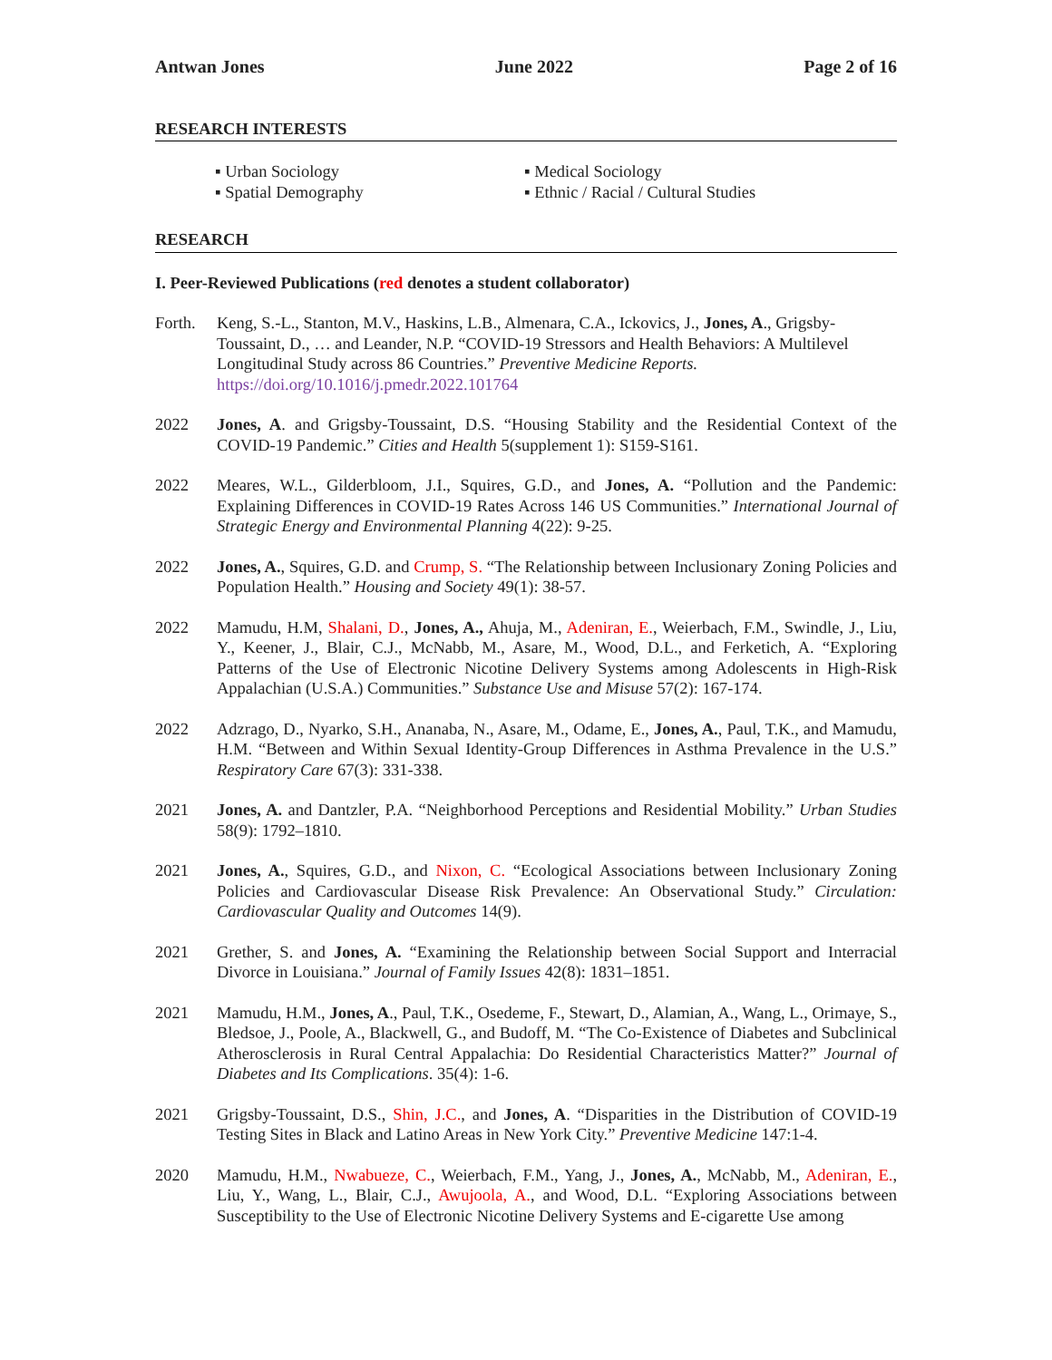Antwan Jones June 2022 Page 2 of 16
RESEARCH INTERESTS
▪ Urban Sociology
▪ Spatial Demography
▪ Medical Sociology
▪ Ethnic / Racial / Cultural Studies
RESEARCH
I. Peer-Reviewed Publications (red denotes a student collaborator)
Forth. Keng, S.-L., Stanton, M.V., Haskins, L.B., Almenara, C.A., Ickovics, J., Jones, A., Grigsby-Toussaint, D., … and Leander, N.P. “COVID-19 Stressors and Health Behaviors: A Multilevel Longitudinal Study across 86 Countries.” Preventive Medicine Reports.
https://doi.org/10.1016/j.pmedr.2022.101764
2022 Jones, A. and Grigsby-Toussaint, D.S. “Housing Stability and the Residential Context of the COVID-19 Pandemic.” Cities and Health 5(supplement 1): S159-S161.
2022 Meares, W.L., Gilderbloom, J.I., Squires, G.D., and Jones, A. “Pollution and the Pandemic: Explaining Differences in COVID-19 Rates Across 146 US Communities.” International Journal of Strategic Energy and Environmental Planning 4(22): 9-25.
2022 Jones, A., Squires, G.D. and Crump, S. “The Relationship between Inclusionary Zoning Policies and Population Health.” Housing and Society 49(1): 38-57.
2022 Mamudu, H.M, Shalani, D., Jones, A., Ahuja, M., Adeniran, E., Weierbach, F.M., Swindle, J., Liu, Y., Keener, J., Blair, C.J., McNabb, M., Asare, M., Wood, D.L., and Ferketich, A. “Exploring Patterns of the Use of Electronic Nicotine Delivery Systems among Adolescents in High-Risk Appalachian (U.S.A.) Communities.” Substance Use and Misuse 57(2): 167-174.
2022 Adzrago, D., Nyarko, S.H., Ananaba, N., Asare, M., Odame, E., Jones, A., Paul, T.K., and Mamudu, H.M. “Between and Within Sexual Identity-Group Differences in Asthma Prevalence in the U.S.” Respiratory Care 67(3): 331-338.
2021 Jones, A. and Dantzler, P.A. “Neighborhood Perceptions and Residential Mobility.” Urban Studies 58(9): 1792–1810.
2021 Jones, A., Squires, G.D., and Nixon, C. “Ecological Associations between Inclusionary Zoning Policies and Cardiovascular Disease Risk Prevalence: An Observational Study.” Circulation: Cardiovascular Quality and Outcomes 14(9).
2021 Grether, S. and Jones, A. “Examining the Relationship between Social Support and Interracial Divorce in Louisiana.” Journal of Family Issues 42(8): 1831–1851.
2021 Mamudu, H.M., Jones, A., Paul, T.K., Osedeme, F., Stewart, D., Alamian, A., Wang, L., Orimaye, S., Bledsoe, J., Poole, A., Blackwell, G., and Budoff, M. “The Co-Existence of Diabetes and Subclinical Atherosclerosis in Rural Central Appalachia: Do Residential Characteristics Matter?” Journal of Diabetes and Its Complications. 35(4): 1-6.
2021 Grigsby-Toussaint, D.S., Shin, J.C., and Jones, A. “Disparities in the Distribution of COVID-19 Testing Sites in Black and Latino Areas in New York City.” Preventive Medicine 147:1-4.
2020 Mamudu, H.M., Nwabueze, C., Weierbach, F.M., Yang, J., Jones, A., McNabb, M., Adeniran, E., Liu, Y., Wang, L., Blair, C.J., Awujoola, A., and Wood, D.L. “Exploring Associations between Susceptibility to the Use of Electronic Nicotine Delivery Systems and E-cigarette Use among